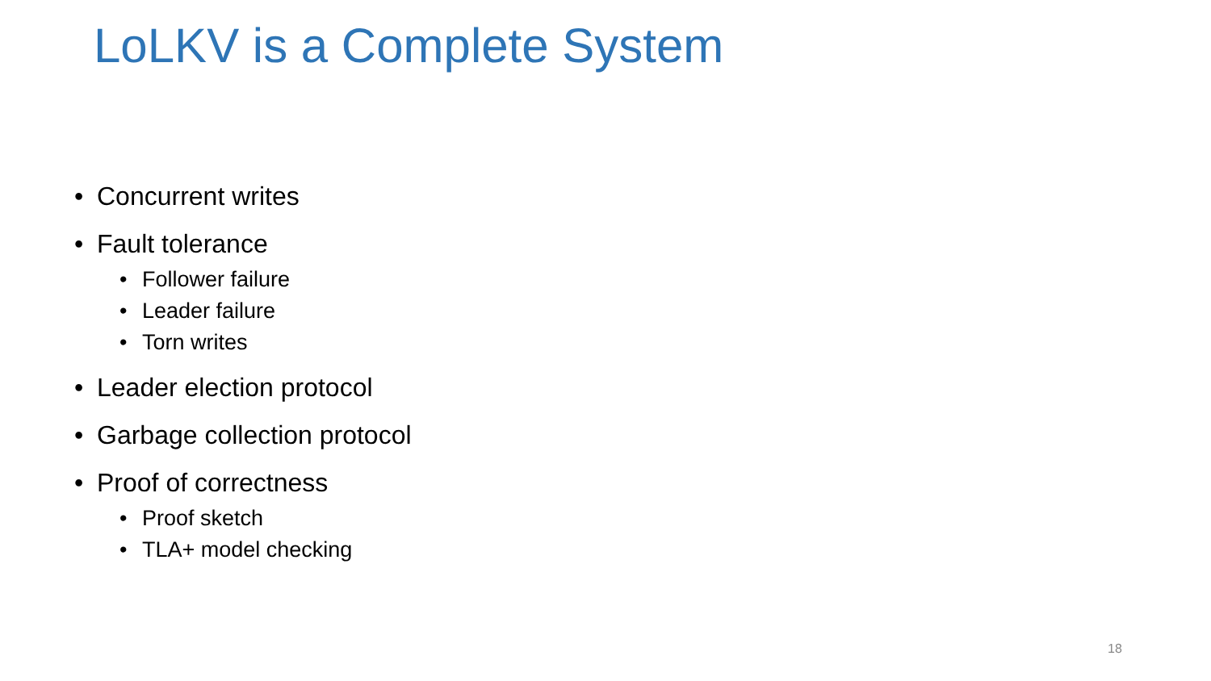LoLKV is a Complete System
• Concurrent writes
• Fault tolerance
• Follower failure
• Leader failure
• Torn writes
• Leader election protocol
• Garbage collection protocol
• Proof of correctness
• Proof sketch
• TLA+ model checking
18